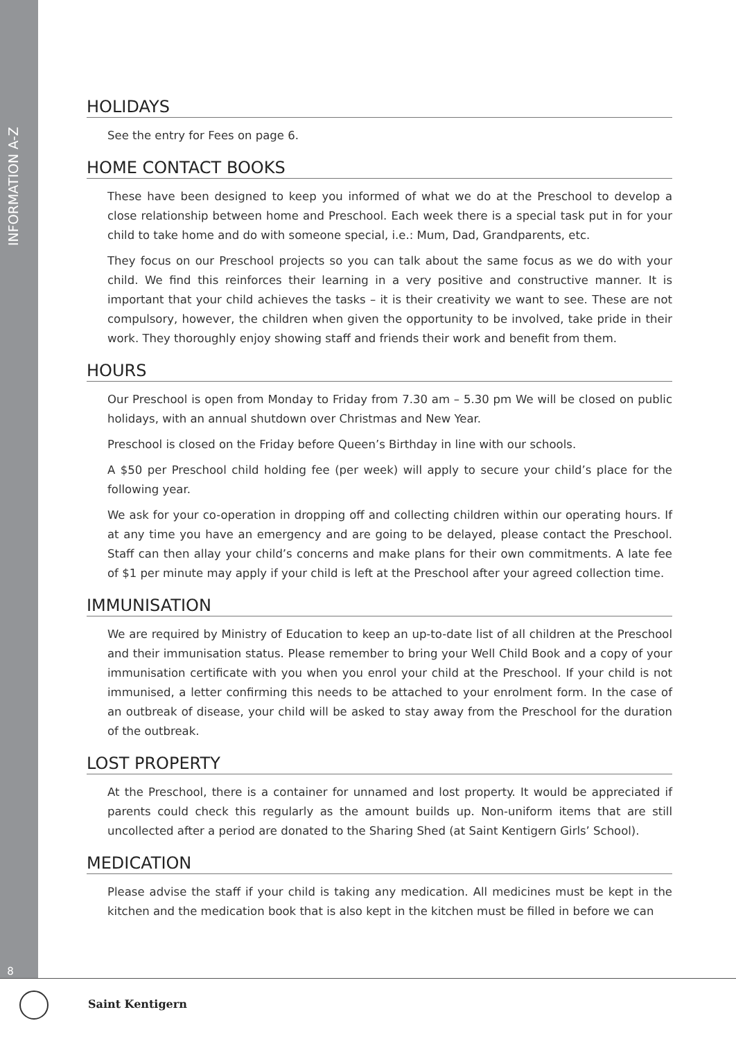INFORMATION A-Z
8
HOLIDAYS
See the entry for Fees on page 6.
HOME CONTACT BOOKS
These have been designed to keep you informed of what we do at the Preschool to develop a close relationship between home and Preschool. Each week there is a special task put in for your child to take home and do with someone special, i.e.: Mum, Dad, Grandparents, etc.
They focus on our Preschool projects so you can talk about the same focus as we do with your child. We find this reinforces their learning in a very positive and constructive manner. It is important that your child achieves the tasks – it is their creativity we want to see. These are not compulsory, however, the children when given the opportunity to be involved, take pride in their work. They thoroughly enjoy showing staff and friends their work and benefit from them.
HOURS
Our Preschool is open from Monday to Friday from 7.30 am – 5.30 pm We will be closed on public holidays, with an annual shutdown over Christmas and New Year.
Preschool is closed on the Friday before Queen’s Birthday in line with our schools.
A $50 per Preschool child holding fee (per week) will apply to secure your child’s place for the following year.
We ask for your co-operation in dropping off and collecting children within our operating hours. If at any time you have an emergency and are going to be delayed, please contact the Preschool. Staff can then allay your child’s concerns and make plans for their own commitments. A late fee of $1 per minute may apply if your child is left at the Preschool after your agreed collection time.
IMMUNISATION
We are required by Ministry of Education to keep an up-to-date list of all children at the Preschool and their immunisation status. Please remember to bring your Well Child Book and a copy of your immunisation certificate with you when you enrol your child at the Preschool. If your child is not immunised, a letter confirming this needs to be attached to your enrolment form. In the case of an outbreak of disease, your child will be asked to stay away from the Preschool for the duration of the outbreak.
LOST PROPERTY
At the Preschool, there is a container for unnamed and lost property. It would be appreciated if parents could check this regularly as the amount builds up. Non-uniform items that are still uncollected after a period are donated to the Sharing Shed (at Saint Kentigern Girls’ School).
MEDICATION
Please advise the staff if your child is taking any medication. All medicines must be kept in the kitchen and the medication book that is also kept in the kitchen must be filled in before we can
Saint Kentigern